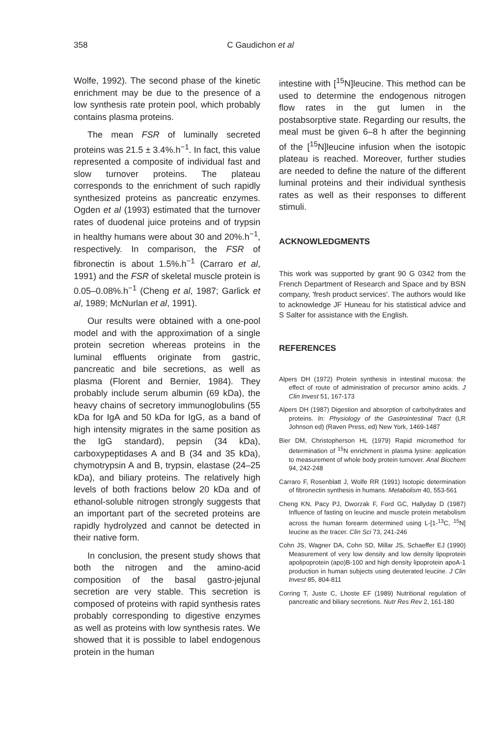358 C Gaudichon et al
Wolfe, 1992). The second phase of the kinetic enrichment may be due to the presence of a low synthesis rate protein pool, which probably contains plasma proteins.
The mean FSR of luminally secreted proteins was 21.5 ± 3.4%.h<sup>−1</sup>. In fact, this value represented a composite of individual fast and slow turnover proteins. The plateau corresponds to the enrichment of such rapidly synthesized proteins as pancreatic enzymes. Ogden et al (1993) estimated that the turnover rates of duodenal juice proteins and of trypsin in healthy humans were about 30 and 20%.h<sup>−1</sup>, respectively. In comparison, the FSR of fibronectin is about 1.5%.h<sup>−1</sup> (Carraro et al, 1991) and the FSR of skeletal muscle protein is 0.05–0.08%.h<sup>−1</sup> (Cheng et al, 1987; Garlick et al, 1989; McNurlan et al, 1991).
Our results were obtained with a one-pool model and with the approximation of a single protein secretion whereas proteins in the luminal effluents originate from gastric, pancreatic and bile secretions, as well as plasma (Florent and Bernier, 1984). They probably include serum albumin (69 kDa), the heavy chains of secretory immunoglobulins (55 kDa for IgA and 50 kDa for IgG, as a band of high intensity migrates in the same position as the IgG standard), pepsin (34 kDa), carboxypeptidases A and B (34 and 35 kDa), chymotrypsin A and B, trypsin, elastase (24–25 kDa), and biliary proteins. The relatively high levels of both fractions below 20 kDa and of ethanol-soluble nitrogen strongly suggests that an important part of the secreted proteins are rapidly hydrolyzed and cannot be detected in their native form.
In conclusion, the present study shows that both the nitrogen and the amino-acid composition of the basal gastro-jejunal secretion are very stable. This secretion is composed of proteins with rapid synthesis rates probably corresponding to digestive enzymes as well as proteins with low synthesis rates. We showed that it is possible to label endogenous protein in the human
intestine with [<sup>15</sup>N]leucine. This method can be used to determine the endogenous nitrogen flow rates in the gut lumen in the postabsorptive state. Regarding our results, the meal must be given 6–8 h after the beginning of the [<sup>15</sup>N]leucine infusion when the isotopic plateau is reached. Moreover, further studies are needed to define the nature of the different luminal proteins and their individual synthesis rates as well as their responses to different stimuli.
ACKNOWLEDGMENTS
This work was supported by grant 90 G 0342 from the French Department of Research and Space and by BSN company, 'fresh product services'. The authors would like to acknowledge JF Huneau for his statistical advice and S Salter for assistance with the English.
REFERENCES
Alpers DH (1972) Protein synthesis in intestinal mucosa: the effect of route of administration of precursor amino acids. J Clin Invest 51, 167-173
Alpers DH (1987) Digestion and absorption of carbohydrates and proteins. In: Physiology of the Gastrointestinal Tract (LR Johnson ed) (Raven Press, ed) New York, 1469-1487
Bier DM, Christopherson HL (1979) Rapid micromethod for determination of <sup>15</sup>N enrichment in plasma lysine: application to measurement of whole body protein turnover. Anal Biochem 94, 242-248
Carraro F, Rosenblatt J, Wolfe RR (1991) Isotopic determination of fibronectin synthesis in humans. Metabolism 40, 553-561
Cheng KN, Pacy PJ, Dworzak F, Ford GC, Hallyday D (1987) Influence of fasting on leucine and muscle protein metabolism across the human forearm determined using L-[1-<sup>13</sup>C, <sup>15</sup>N] leucine as the tracer. Clin Sci 73, 241-246
Cohn JS, Wagner DA, Cohn SD, Millar JS, Schaeffer EJ (1990) Measurement of very low density and low density lipoprotein apolipoprotein (apo)B-100 and high density lipoprotein apoA-1 production in human subjects using deuterated leucine. J Clin Invest 85, 804-811
Corring T, Juste C, Lhoste EF (1989) Nutritional regulation of pancreatic and biliary secretions. Nutr Res Rev 2, 161-180